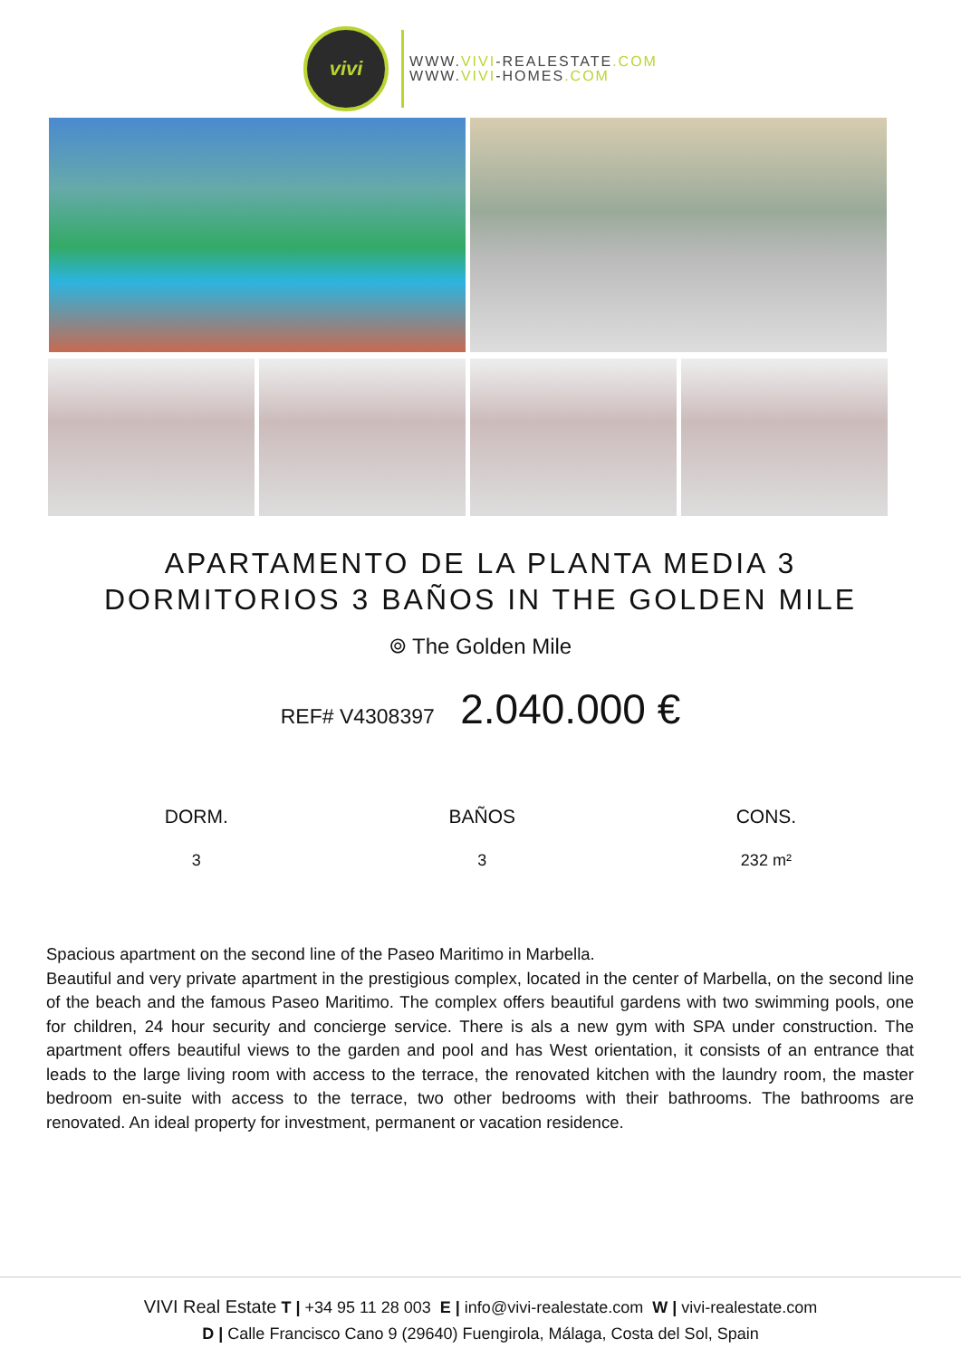vivi
WWW.VIVI-REALESTATE.COM
WWW.VIVI-HOMES.COM
APARTAMENTO DE LA PLANTA MEDIA 3 DORMITORIOS 3 BAÑOS IN THE GOLDEN MILE
⌾ The Golden Mile
REF# V4308397 2.040.000 €
DORM.
3
BAÑOS
3
CONS.
232 m²
Spacious apartment on the second line of the Paseo Maritimo in Marbella.
Beautiful and very private apartment in the prestigious complex, located in the center of Marbella, on the second line of the beach and the famous Paseo Maritimo. The complex offers beautiful gardens with two swimming pools, one for children, 24 hour security and concierge service. There is als a new gym with SPA under construction. The apartment offers beautiful views to the garden and pool and has West orientation, it consists of an entrance that leads to the large living room with access to the terrace, the renovated kitchen with the laundry room, the master bedroom en-suite with access to the terrace, two other bedrooms with their bathrooms. The bathrooms are renovated. An ideal property for investment, permanent or vacation residence.
VIVI Real Estate T | +34 95 11 28 003 E | info@vivi-realestate.com W | vivi-realestate.com
D | Calle Francisco Cano 9 (29640) Fuengirola, Málaga, Costa del Sol, Spain